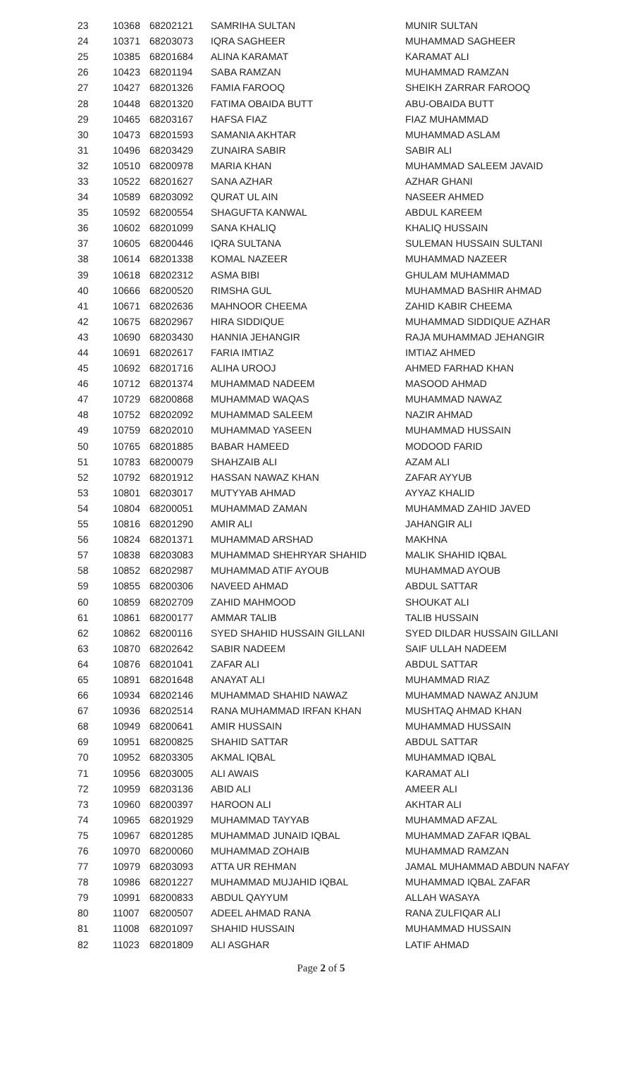| 23 | 10368 | 68202121 | SAMRIHA SULTAN | MUNIR SULTAN |
| 24 | 10371 | 68203073 | IQRA SAGHEER | MUHAMMAD SAGHEER |
| 25 | 10385 | 68201684 | ALINA KARAMAT | KARAMAT ALI |
| 26 | 10423 | 68201194 | SABA RAMZAN | MUHAMMAD RAMZAN |
| 27 | 10427 | 68201326 | FAMIA FAROOQ | SHEIKH ZARRAR FAROOQ |
| 28 | 10448 | 68201320 | FATIMA OBAIDA BUTT | ABU-OBAIDA BUTT |
| 29 | 10465 | 68203167 | HAFSA FIAZ | FIAZ MUHAMMAD |
| 30 | 10473 | 68201593 | SAMANIA AKHTAR | MUHAMMAD ASLAM |
| 31 | 10496 | 68203429 | ZUNAIRA SABIR | SABIR ALI |
| 32 | 10510 | 68200978 | MARIA KHAN | MUHAMMAD SALEEM JAVAID |
| 33 | 10522 | 68201627 | SANA AZHAR | AZHAR GHANI |
| 34 | 10589 | 68203092 | QURAT UL AIN | NASEER AHMED |
| 35 | 10592 | 68200554 | SHAGUFTA KANWAL | ABDUL KAREEM |
| 36 | 10602 | 68201099 | SANA KHALIQ | KHALIQ HUSSAIN |
| 37 | 10605 | 68200446 | IQRA SULTANA | SULEMAN HUSSAIN SULTANI |
| 38 | 10614 | 68201338 | KOMAL NAZEER | MUHAMMAD NAZEER |
| 39 | 10618 | 68202312 | ASMA BIBI | GHULAM MUHAMMAD |
| 40 | 10666 | 68200520 | RIMSHA GUL | MUHAMMAD BASHIR AHMAD |
| 41 | 10671 | 68202636 | MAHNOOR CHEEMA | ZAHID KABIR CHEEMA |
| 42 | 10675 | 68202967 | HIRA SIDDIQUE | MUHAMMAD SIDDIQUE AZHAR |
| 43 | 10690 | 68203430 | HANNIA JEHANGIR | RAJA MUHAMMAD JEHANGIR |
| 44 | 10691 | 68202617 | FARIA IMTIAZ | IMTIAZ AHMED |
| 45 | 10692 | 68201716 | ALIHA UROOJ | AHMED FARHAD KHAN |
| 46 | 10712 | 68201374 | MUHAMMAD NADEEM | MASOOD AHMAD |
| 47 | 10729 | 68200868 | MUHAMMAD WAQAS | MUHAMMAD NAWAZ |
| 48 | 10752 | 68202092 | MUHAMMAD SALEEM | NAZIR AHMAD |
| 49 | 10759 | 68202010 | MUHAMMAD YASEEN | MUHAMMAD HUSSAIN |
| 50 | 10765 | 68201885 | BABAR HAMEED | MODOOD FARID |
| 51 | 10783 | 68200079 | SHAHZAIB ALI | AZAM ALI |
| 52 | 10792 | 68201912 | HASSAN NAWAZ KHAN | ZAFAR AYYUB |
| 53 | 10801 | 68203017 | MUTYYAB AHMAD | AYYAZ KHALID |
| 54 | 10804 | 68200051 | MUHAMMAD ZAMAN | MUHAMMAD ZAHID JAVED |
| 55 | 10816 | 68201290 | AMIR ALI | JAHANGIR ALI |
| 56 | 10824 | 68201371 | MUHAMMAD ARSHAD | MAKHNA |
| 57 | 10838 | 68203083 | MUHAMMAD SHEHRYAR SHAHID | MALIK SHAHID IQBAL |
| 58 | 10852 | 68202987 | MUHAMMAD ATIF AYOUB | MUHAMMAD AYOUB |
| 59 | 10855 | 68200306 | NAVEED AHMAD | ABDUL SATTAR |
| 60 | 10859 | 68202709 | ZAHID MAHMOOD | SHOUKAT ALI |
| 61 | 10861 | 68200177 | AMMAR TALIB | TALIB HUSSAIN |
| 62 | 10862 | 68200116 | SYED SHAHID HUSSAIN GILLANI | SYED DILDAR HUSSAIN GILLANI |
| 63 | 10870 | 68202642 | SABIR NADEEM | SAIF ULLAH NADEEM |
| 64 | 10876 | 68201041 | ZAFAR ALI | ABDUL SATTAR |
| 65 | 10891 | 68201648 | ANAYAT ALI | MUHAMMAD RIAZ |
| 66 | 10934 | 68202146 | MUHAMMAD SHAHID NAWAZ | MUHAMMAD NAWAZ ANJUM |
| 67 | 10936 | 68202514 | RANA MUHAMMAD IRFAN KHAN | MUSHTAQ AHMAD KHAN |
| 68 | 10949 | 68200641 | AMIR HUSSAIN | MUHAMMAD HUSSAIN |
| 69 | 10951 | 68200825 | SHAHID SATTAR | ABDUL SATTAR |
| 70 | 10952 | 68203305 | AKMAL IQBAL | MUHAMMAD IQBAL |
| 71 | 10956 | 68203005 | ALI AWAIS | KARAMAT ALI |
| 72 | 10959 | 68203136 | ABID ALI | AMEER ALI |
| 73 | 10960 | 68200397 | HAROON ALI | AKHTAR ALI |
| 74 | 10965 | 68201929 | MUHAMMAD TAYYAB | MUHAMMAD AFZAL |
| 75 | 10967 | 68201285 | MUHAMMAD JUNAID IQBAL | MUHAMMAD ZAFAR IQBAL |
| 76 | 10970 | 68200060 | MUHAMMAD ZOHAIB | MUHAMMAD RAMZAN |
| 77 | 10979 | 68203093 | ATTA UR REHMAN | JAMAL MUHAMMAD ABDUN NAFAY |
| 78 | 10986 | 68201227 | MUHAMMAD MUJAHID IQBAL | MUHAMMAD IQBAL ZAFAR |
| 79 | 10991 | 68200833 | ABDUL QAYYUM | ALLAH WASAYA |
| 80 | 11007 | 68200507 | ADEEL AHMAD RANA | RANA ZULFIQAR ALI |
| 81 | 11008 | 68201097 | SHAHID HUSSAIN | MUHAMMAD HUSSAIN |
| 82 | 11023 | 68201809 | ALI ASGHAR | LATIF AHMAD |
Page 2 of 5